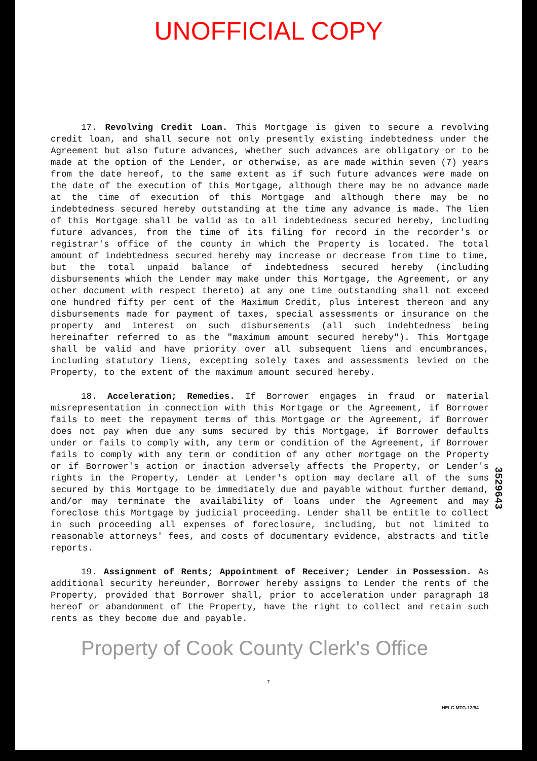UNOFFICIAL COPY
17. Revolving Credit Loan. This Mortgage is given to secure a revolving credit loan, and shall secure not only presently existing indebtedness under the Agreement but also future advances, whether such advances are obligatory or to be made at the option of the Lender, or otherwise, as are made within seven (7) years from the date hereof, to the same extent as if such future advances were made on the date of the execution of this Mortgage, although there may be no advance made at the time of execution of this Mortgage and although there may be no indebtedness secured hereby outstanding at the time any advance is made. The lien of this Mortgage shall be valid as to all indebtedness secured hereby, including future advances, from the time of its filing for record in the recorder's or registrar's office of the county in which the Property is located. The total amount of indebtedness secured hereby may increase or decrease from time to time, but the total unpaid balance of indebtedness secured hereby (including disbursements which the Lender may make under this Mortgage, the Agreement, or any other document with respect thereto) at any one time outstanding shall not exceed one hundred fifty per cent of the Maximum Credit, plus interest thereon and any disbursements made for payment of taxes, special assessments or insurance on the property and interest on such disbursements (all such indebtedness being hereinafter referred to as the "maximum amount secured hereby"). This Mortgage shall be valid and have priority over all subsequent liens and encumbrances, including statutory liens, excepting solely taxes and assessments levied on the Property, to the extent of the maximum amount secured hereby.
18. Acceleration; Remedies. If Borrower engages in fraud or material misrepresentation in connection with this Mortgage or the Agreement, if Borrower fails to meet the repayment terms of this Mortgage or the Agreement, if Borrower does not pay when due any sums secured by this Mortgage, if Borrower defaults under or fails to comply with, any term or condition of the Agreement, if Borrower fails to comply with any term or condition of any other mortgage on the Property or if Borrower's action or inaction adversely affects the Property, or Lender's rights in the Property, Lender at Lender's option may declare all of the sums secured by this Mortgage to be immediately due and payable without further demand, and/or may terminate the availability of loans under the Agreement and may foreclose this Mortgage by judicial proceeding. Lender shall be entitle to collect in such proceeding all expenses of foreclosure, including, but not limited to reasonable attorneys' fees, and costs of documentary evidence, abstracts and title reports.
19. Assignment of Rents; Appointment of Receiver; Lender in Possession. As additional security hereunder, Borrower hereby assigns to Lender the rents of the Property, provided that Borrower shall, prior to acceleration under paragraph 18 hereof or abandonment of the Property, have the right to collect and retain such rents as they become due and payable.
Property of Cook County Clerk's Office
7
HELC-MTG-12/94
3529643